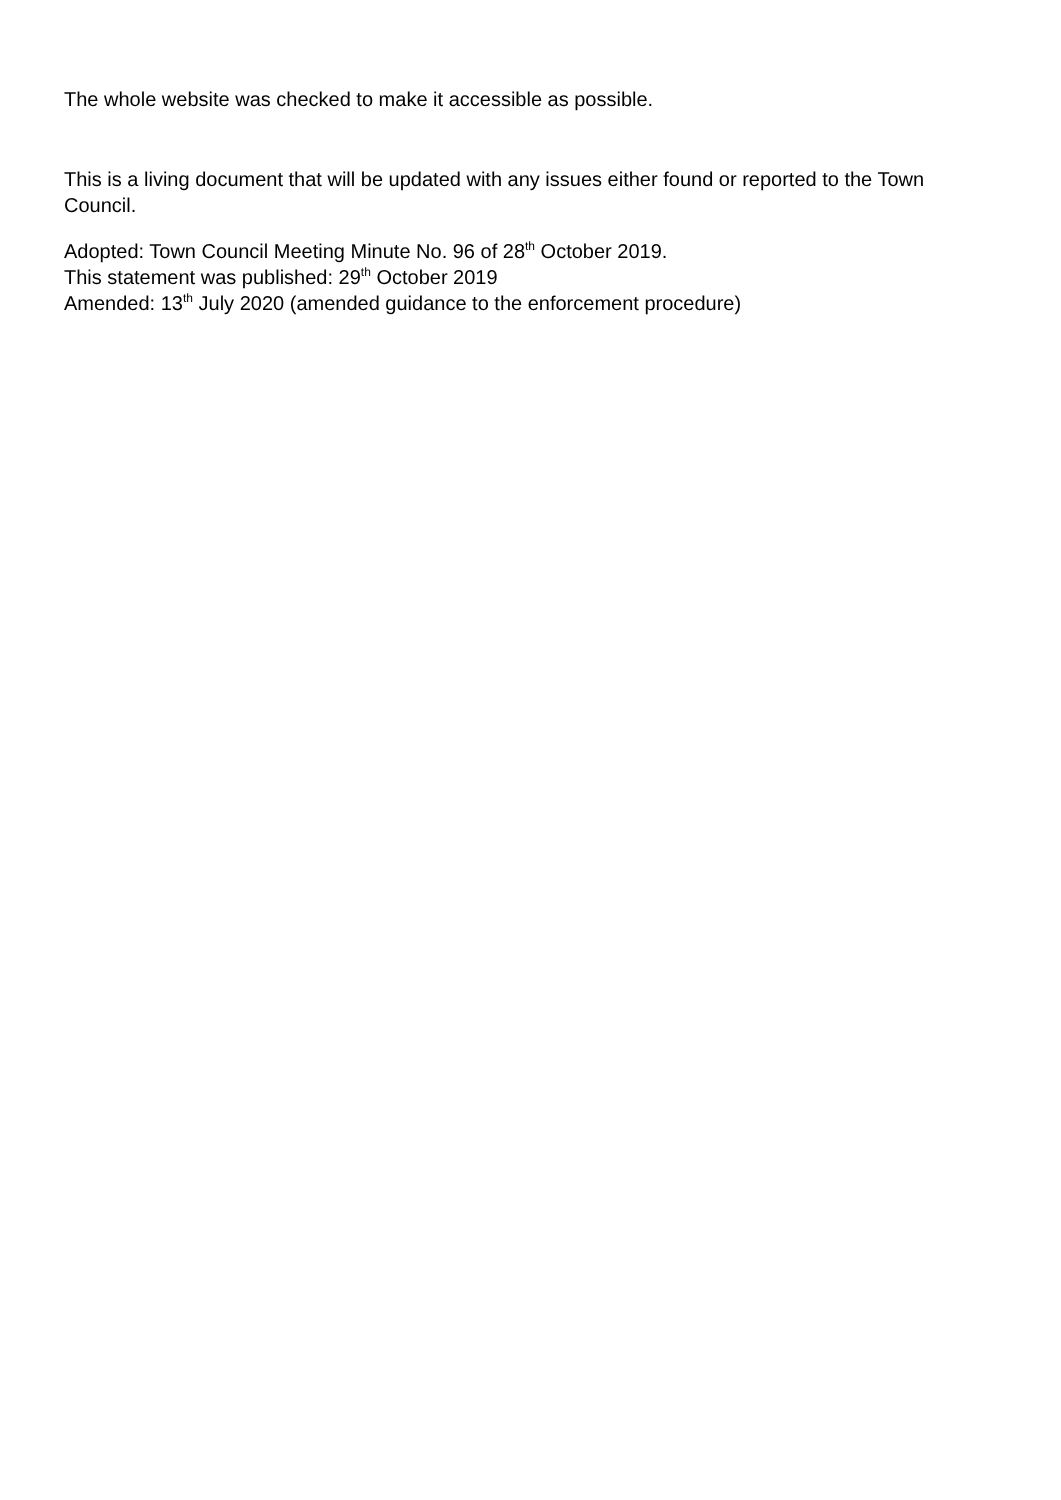The whole website was checked to make it accessible as possible.
This is a living document that will be updated with any issues either found or reported to the Town Council.
Adopted: Town Council Meeting Minute No. 96 of 28<sup>th</sup> October 2019.
This statement was published: 29<sup>th</sup> October 2019
Amended: 13<sup>th</sup> July 2020 (amended guidance to the enforcement procedure)